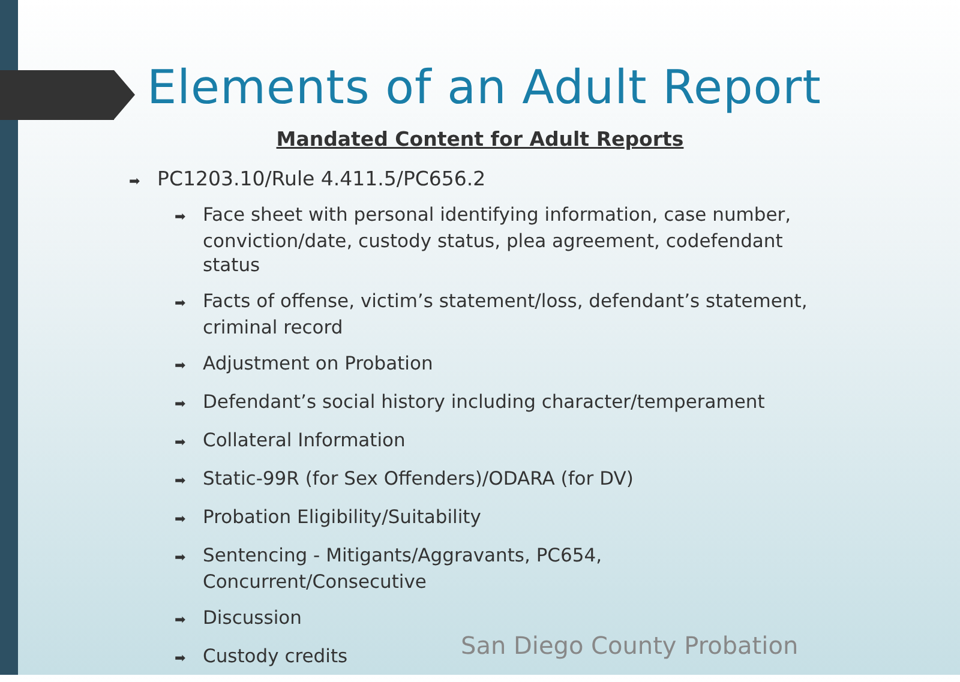Elements of an Adult Report
Mandated Content for Adult Reports
➡ PC1203.10/Rule 4.411.5/PC656.2
➡ Face sheet with personal identifying information, case number, conviction/date, custody status, plea agreement, codefendant status
➡ Facts of offense, victim’s statement/loss, defendant’s statement, criminal record
➡ Adjustment on Probation
➡ Defendant’s social history including character/temperament
➡ Collateral Information
➡ Static-99R (for Sex Offenders)/ODARA (for DV)
➡ Probation Eligibility/Suitability
➡ Sentencing - Mitigants/Aggravants, PC654, Concurrent/Consecutive
➡ Discussion
➡ Custody credits
San Diego County Probation